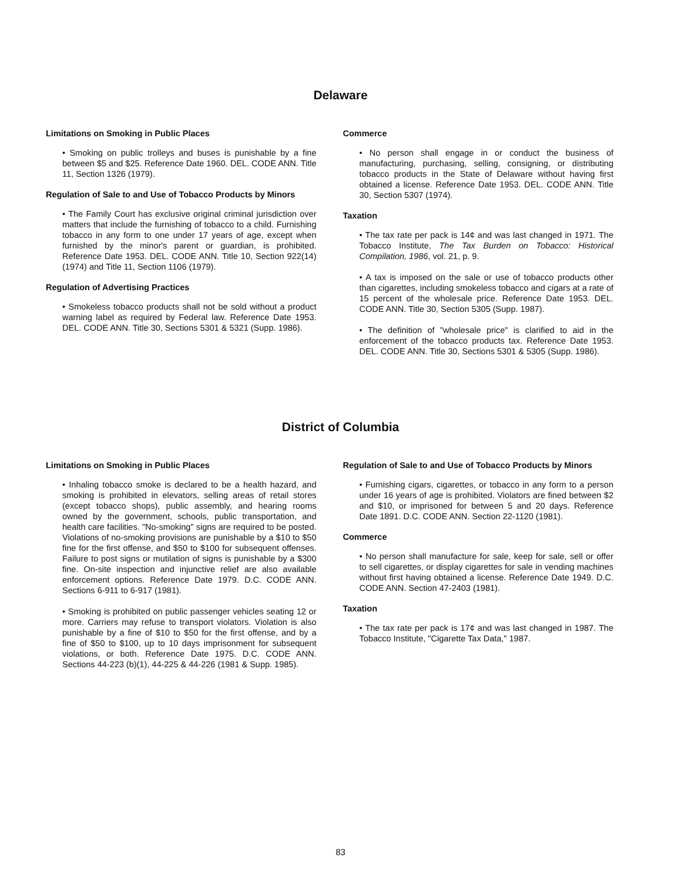Delaware
Limitations on Smoking in Public Places
• Smoking on public trolleys and buses is punishable by a fine between $5 and $25. Reference Date 1960. DEL. CODE ANN. Title 11, Section 1326 (1979).
Regulation of Sale to and Use of Tobacco Products by Minors
• The Family Court has exclusive original criminal jurisdiction over matters that include the furnishing of tobacco to a child. Furnishing tobacco in any form to one under 17 years of age, except when furnished by the minor's parent or guardian, is prohibited. Reference Date 1953. DEL. CODE ANN. Title 10, Section 922(14) (1974) and Title 11, Section 1106 (1979).
Regulation of Advertising Practices
• Smokeless tobacco products shall not be sold without a product warning label as required by Federal law. Reference Date 1953. DEL. CODE ANN. Title 30, Sections 5301 & 5321 (Supp. 1986).
Commerce
• No person shall engage in or conduct the business of manufacturing, purchasing, selling, consigning, or distributing tobacco products in the State of Delaware without having first obtained a license. Reference Date 1953. DEL. CODE ANN. Title 30, Section 5307 (1974).
Taxation
• The tax rate per pack is 14¢ and was last changed in 1971. The Tobacco Institute, The Tax Burden on Tobacco: Historical Compilation, 1986, vol. 21, p. 9.
• A tax is imposed on the sale or use of tobacco products other than cigarettes, including smokeless tobacco and cigars at a rate of 15 percent of the wholesale price. Reference Date 1953. DEL. CODE ANN. Title 30, Section 5305 (Supp. 1987).
• The definition of "wholesale price" is clarified to aid in the enforcement of the tobacco products tax. Reference Date 1953. DEL. CODE ANN. Title 30, Sections 5301 & 5305 (Supp. 1986).
District of Columbia
Limitations on Smoking in Public Places
• Inhaling tobacco smoke is declared to be a health hazard, and smoking is prohibited in elevators, selling areas of retail stores (except tobacco shops), public assembly, and hearing rooms owned by the government, schools, public transportation, and health care facilities. "No-smoking" signs are required to be posted. Violations of no-smoking provisions are punishable by a $10 to $50 fine for the first offense, and $50 to $100 for subsequent offenses. Failure to post signs or mutilation of signs is punishable by a $300 fine. On-site inspection and injunctive relief are also available enforcement options. Reference Date 1979. D.C. CODE ANN. Sections 6-911 to 6-917 (1981).
• Smoking is prohibited on public passenger vehicles seating 12 or more. Carriers may refuse to transport violators. Violation is also punishable by a fine of $10 to $50 for the first offense, and by a fine of $50 to $100, up to 10 days imprisonment for subsequent violations, or both. Reference Date 1975. D.C. CODE ANN. Sections 44-223 (b)(1), 44-225 & 44-226 (1981 & Supp. 1985).
Regulation of Sale to and Use of Tobacco Products by Minors
• Furnishing cigars, cigarettes, or tobacco in any form to a person under 16 years of age is prohibited. Violators are fined between $2 and $10, or imprisoned for between 5 and 20 days. Reference Date 1891. D.C. CODE ANN. Section 22-1120 (1981).
Commerce
• No person shall manufacture for sale, keep for sale, sell or offer to sell cigarettes, or display cigarettes for sale in vending machines without first having obtained a license. Reference Date 1949. D.C. CODE ANN. Section 47-2403 (1981).
Taxation
• The tax rate per pack is 17¢ and was last changed in 1987. The Tobacco Institute, "Cigarette Tax Data," 1987.
83